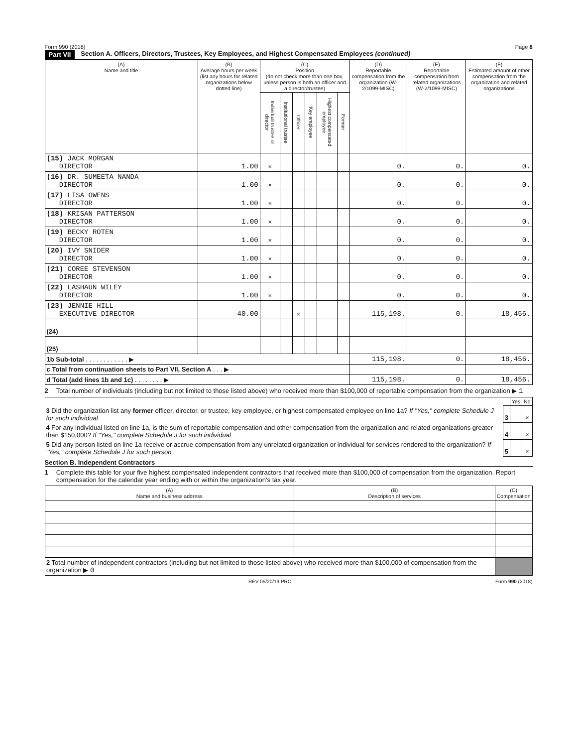Form 990 (2018) Page 8
Part VII Section A. Officers, Directors, Trustees, Key Employees, and Highest Compensated Employees (continued)
| (A) Name and title | (B) Average hours per week (list any hours for related organizations below dotted line) | (C) Position (do not check more than one box, unless person is both an officer and a director/trustee) | | | | | | (D) Reportable compensation from the organization (W-2/1099-MISC) | (E) Reportable compensation from related organizations (W-2/1099-MISC) | (F) Estimated amount of other compensation from the organization and related organizations |
| --- | --- | --- | --- | --- | --- | --- | --- | --- | --- | --- |
| | | Individual trustee or director | Institutional trustee | Officer | Key employee | Highest compensated employee | Former | | | |
| (15) JACK MORGAN DIRECTOR | 1.00 | × | | | | | | 0. | 0. | 0. |
| (16) DR. SUMEETA NANDA DIRECTOR | 1.00 | × | | | | | | 0. | 0. | 0. |
| (17) LISA OWENS DIRECTOR | 1.00 | × | | | | | | 0. | 0. | 0. |
| (18) KRISAN PATTERSON DIRECTOR | 1.00 | × | | | | | | 0. | 0. | 0. |
| (19) BECKY ROTEN DIRECTOR | 1.00 | × | | | | | | 0. | 0. | 0. |
| (20) IVY SNIDER DIRECTOR | 1.00 | × | | | | | | 0. | 0. | 0. |
| (21) COREE STEVENSON DIRECTOR | 1.00 | × | | | | | | 0. | 0. | 0. |
| (22) LASHAUN WILEY DIRECTOR | 1.00 | × | | | | | | 0. | 0. | 0. |
| (23) JENNIE HILL EXECUTIVE DIRECTOR | 40.00 | | | × | | | | 115,198. | 0. | 18,456. |
| (24) | | | | | | | | | | |
| (25) | | | | | | | | | | |
| 1b Sub-total . . . . . . . . . . . . ▶ | | | | | | | | 115,198. | 0. | 18,456. |
| c Total from continuation sheets to Part VII, Section A . . . ▶ | | | | | | | | | | |
| d Total (add lines 1b and 1c) . . . . . . . . ▶ | | | | | | | | 115,198. | 0. | 18,456. |
2 Total number of individuals (including but not limited to those listed above) who received more than $100,000 of reportable compensation from the organization ▶ 1
| | | Yes | No |
| 3 Did the organization list any former officer, director, or trustee, key employee, or highest compensated employee on line 1a? If "Yes," complete Schedule J for such individual | 3 | | × |
| 4 For any individual listed on line 1a, is the sum of reportable compensation and other compensation from the organization and related organizations greater than $150,000? If "Yes," complete Schedule J for such individual | 4 | | × |
| 5 Did any person listed on line 1a receive or accrue compensation from any unrelated organization or individual for services rendered to the organization? If "Yes," complete Schedule J for such person | 5 | | × |
Section B. Independent Contractors
1 Complete this table for your five highest compensated independent contractors that received more than $100,000 of compensation from the organization. Report compensation for the calendar year ending with or within the organization's tax year.
| (A) Name and business address | (B) Description of services | (C) Compensation |
| --- | --- | --- |
| 2 Total number of independent contractors (including but not limited to those listed above) who received more than $100,000 of compensation from the organization ▶ 0 | | |
REV 05/20/19 PRO Form 990 (2018)